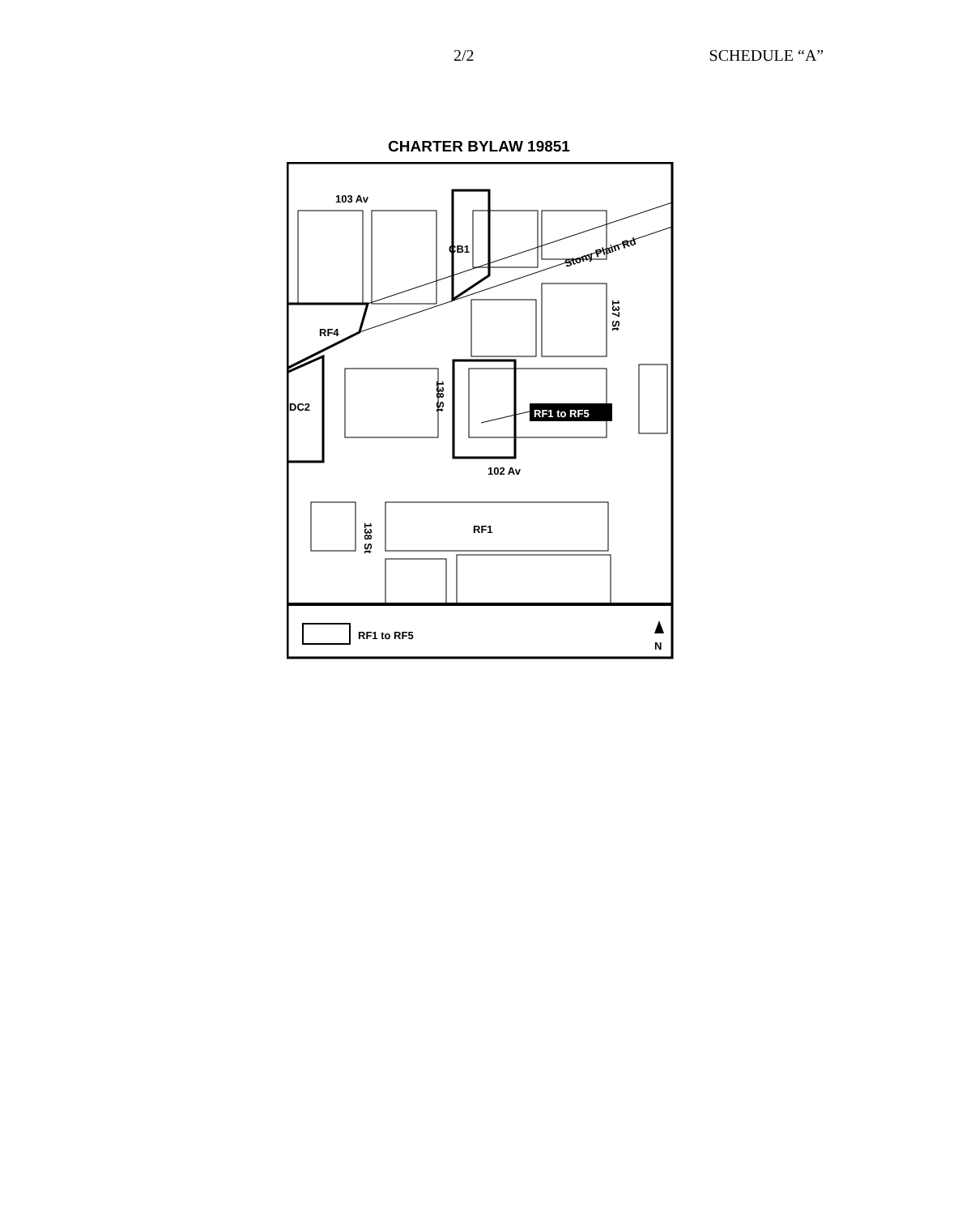2/2 SCHEDULE “A”
CHARTER BYLAW 19851
103 Av
CB1
Stony Plain Rd
137 St
RF4
DC2
138 St
RF1 to RF5
102 Av
RF1
138 St
RF1 to RF5
N